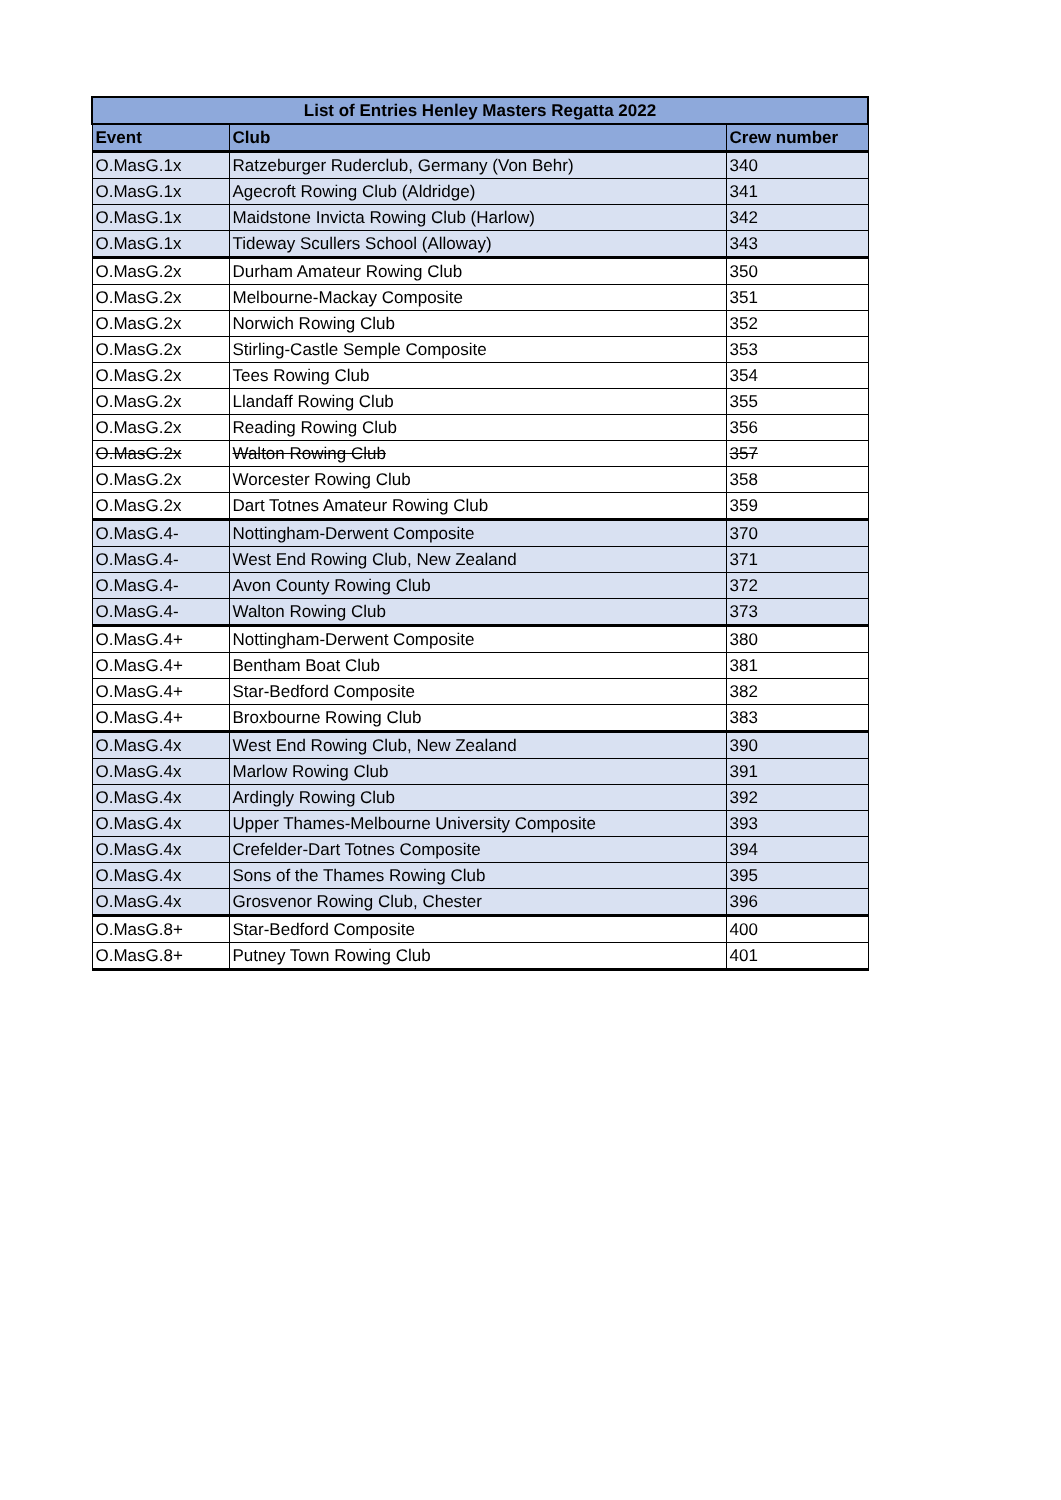| List of Entries Henley Masters Regatta 2022 | | |
| --- | --- | --- |
| Event | Club | Crew number |
| O.MasG.1x | Ratzeburger Ruderclub, Germany (Von Behr) | 340 |
| O.MasG.1x | Agecroft Rowing Club (Aldridge) | 341 |
| O.MasG.1x | Maidstone Invicta Rowing Club (Harlow) | 342 |
| O.MasG.1x | Tideway Scullers School (Alloway) | 343 |
| O.MasG.2x | Durham Amateur Rowing Club | 350 |
| O.MasG.2x | Melbourne-Mackay Composite | 351 |
| O.MasG.2x | Norwich Rowing Club | 352 |
| O.MasG.2x | Stirling-Castle Semple Composite | 353 |
| O.MasG.2x | Tees Rowing Club | 354 |
| O.MasG.2x | Llandaff Rowing Club | 355 |
| O.MasG.2x | Reading Rowing Club | 356 |
| O.MasG.2x | Walton Rowing Club | 357 |
| O.MasG.2x | Worcester Rowing Club | 358 |
| O.MasG.2x | Dart Totnes Amateur Rowing Club | 359 |
| O.MasG.4- | Nottingham-Derwent Composite | 370 |
| O.MasG.4- | West End Rowing Club, New Zealand | 371 |
| O.MasG.4- | Avon County Rowing Club | 372 |
| O.MasG.4- | Walton Rowing Club | 373 |
| O.MasG.4+ | Nottingham-Derwent Composite | 380 |
| O.MasG.4+ | Bentham Boat Club | 381 |
| O.MasG.4+ | Star-Bedford Composite | 382 |
| O.MasG.4+ | Broxbourne Rowing Club | 383 |
| O.MasG.4x | West End Rowing Club, New Zealand | 390 |
| O.MasG.4x | Marlow Rowing Club | 391 |
| O.MasG.4x | Ardingly Rowing Club | 392 |
| O.MasG.4x | Upper Thames-Melbourne University Composite | 393 |
| O.MasG.4x | Crefelder-Dart Totnes Composite | 394 |
| O.MasG.4x | Sons of the Thames Rowing Club | 395 |
| O.MasG.4x | Grosvenor Rowing Club, Chester | 396 |
| O.MasG.8+ | Star-Bedford Composite | 400 |
| O.MasG.8+ | Putney Town Rowing Club | 401 |